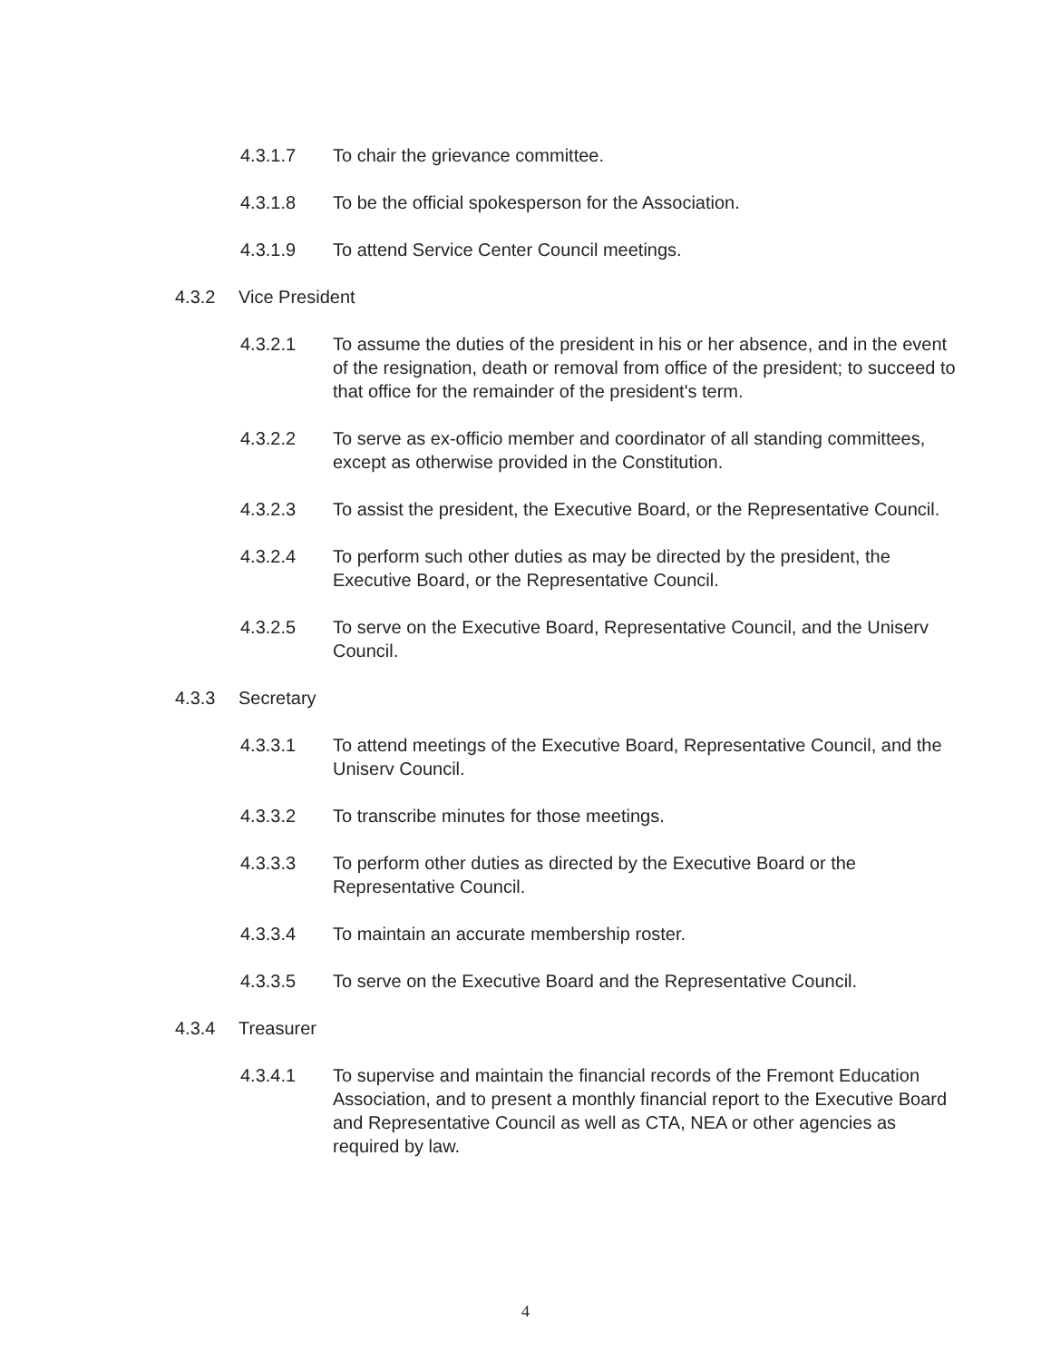4.3.1.7 To chair the grievance committee.
4.3.1.8 To be the official spokesperson for the Association.
4.3.1.9 To attend Service Center Council meetings.
4.3.2 Vice President
4.3.2.1 To assume the duties of the president in his or her absence, and in the event of the resignation, death or removal from office of the president; to succeed to that office for the remainder of the president's term.
4.3.2.2 To serve as ex-officio member and coordinator of all standing committees, except as otherwise provided in the Constitution.
4.3.2.3 To assist the president, the Executive Board, or the Representative Council.
4.3.2.4 To perform such other duties as may be directed by the president, the Executive Board, or the Representative Council.
4.3.2.5 To serve on the Executive Board, Representative Council, and the Uniserv Council.
4.3.3 Secretary
4.3.3.1 To attend meetings of the Executive Board, Representative Council, and the Uniserv Council.
4.3.3.2 To transcribe minutes for those meetings.
4.3.3.3 To perform other duties as directed by the Executive Board or the Representative Council.
4.3.3.4 To maintain an accurate membership roster.
4.3.3.5 To serve on the Executive Board and the Representative Council.
4.3.4 Treasurer
4.3.4.1 To supervise and maintain the financial records of the Fremont Education Association, and to present a monthly financial report to the Executive Board and Representative Council as well as CTA, NEA or other agencies as required by law.
4